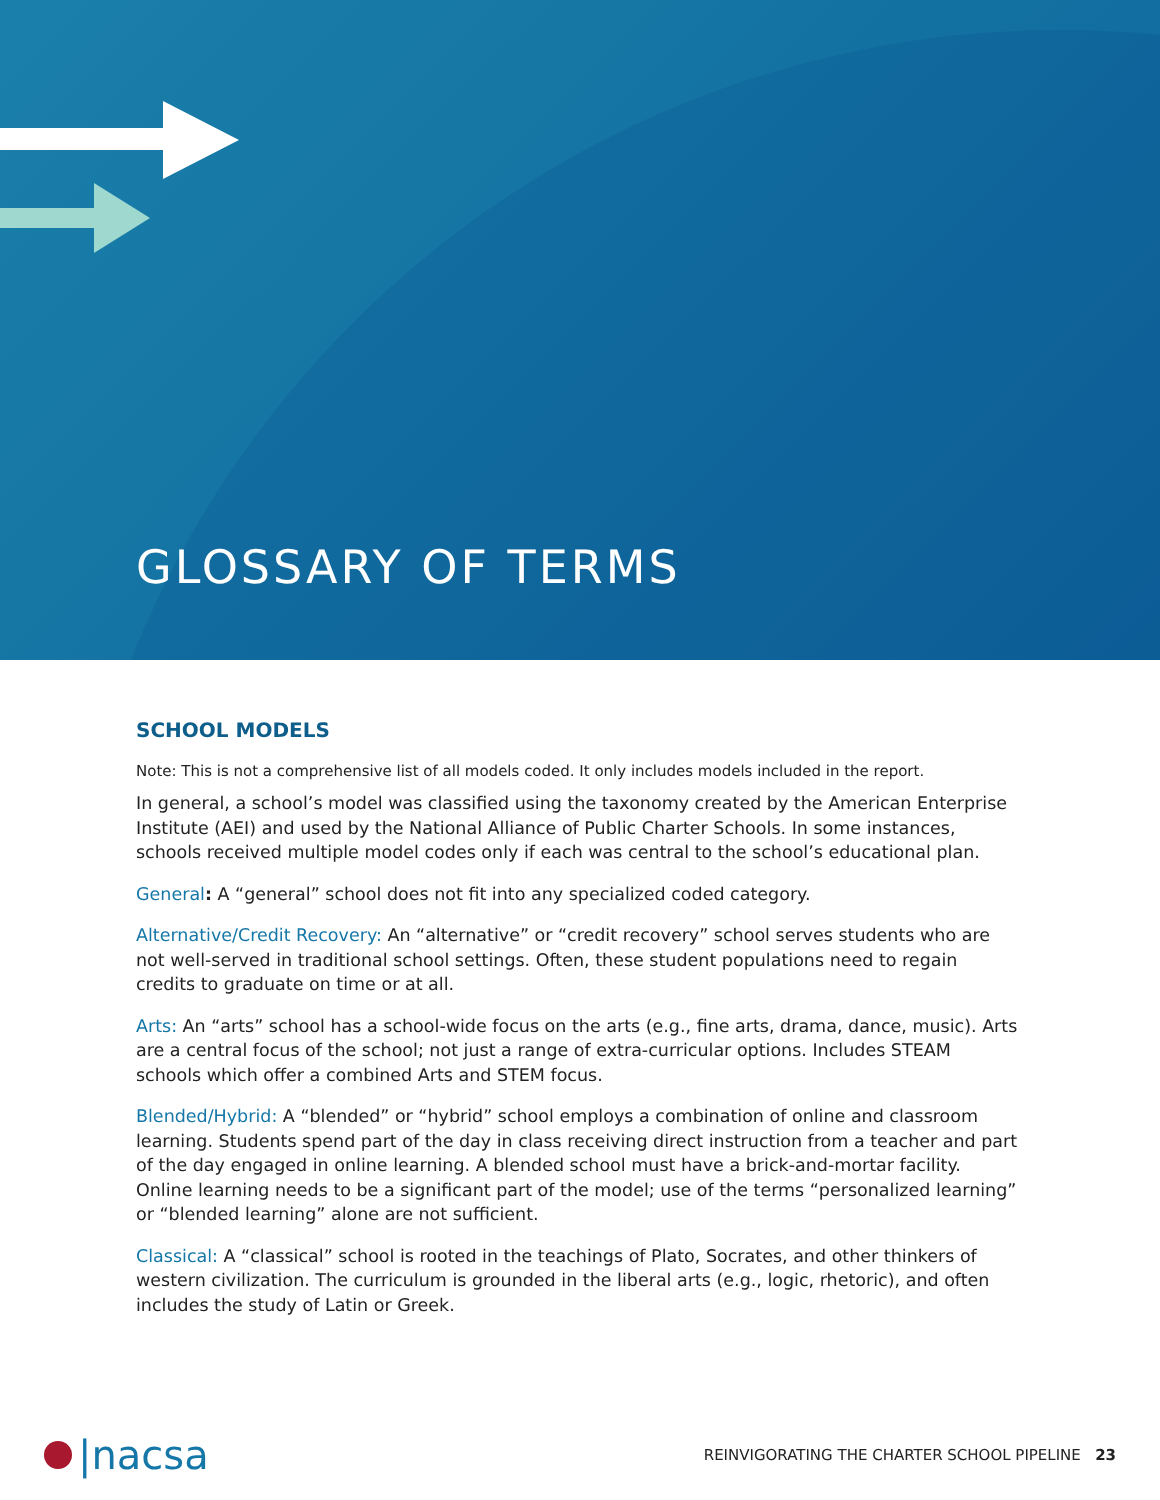GLOSSARY OF TERMS
SCHOOL MODELS
Note: This is not a comprehensive list of all models coded. It only includes models included in the report.
In general, a school’s model was classified using the taxonomy created by the American Enterprise Institute (AEI) and used by the National Alliance of Public Charter Schools. In some instances, schools received multiple model codes only if each was central to the school’s educational plan.
General: A “general” school does not fit into any specialized coded category.
Alternative/Credit Recovery: An “alternative” or “credit recovery” school serves students who are not well-served in traditional school settings. Often, these student populations need to regain credits to graduate on time or at all.
Arts: An “arts” school has a school-wide focus on the arts (e.g., fine arts, drama, dance, music). Arts are a central focus of the school; not just a range of extra-curricular options. Includes STEAM schools which offer a combined Arts and STEM focus.
Blended/Hybrid: A “blended” or “hybrid” school employs a combination of online and classroom learning. Students spend part of the day in class receiving direct instruction from a teacher and part of the day engaged in online learning. A blended school must have a brick-and-mortar facility. Online learning needs to be a significant part of the model; use of the terms “personalized learning” or “blended learning” alone are not sufficient.
Classical: A “classical” school is rooted in the teachings of Plato, Socrates, and other thinkers of western civilization. The curriculum is grounded in the liberal arts (e.g., logic, rhetoric), and often includes the study of Latin or Greek.
|nacsa
REINVIGORATING THE CHARTER SCHOOL PIPELINE 23